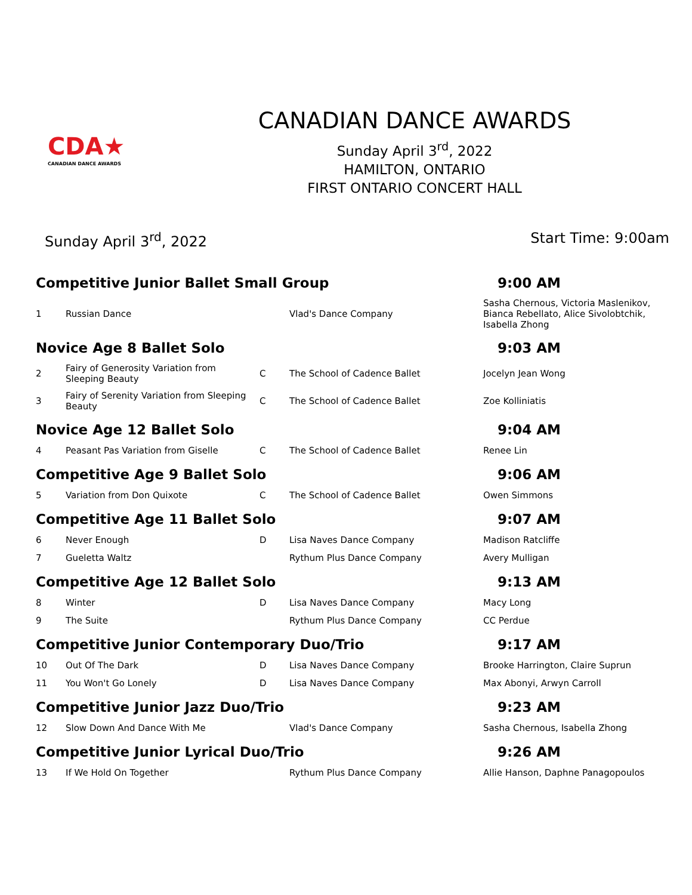CDA★
CANADIAN DANCE AWARDS
CANADIAN DANCE AWARDS
Sunday April 3<sup>rd</sup>, 2022
HAMILTON, ONTARIO
FIRST ONTARIO CONCERT HALL
Sunday April 3<sup>rd</sup>, 2022 Start Time: 9:00am
| Competitive Junior Ballet Small Group | | | | 9:00 AM |
| 1 | Russian Dance | | Vlad's Dance Company | Sasha Chernous, Victoria Maslenikov, Bianca Rebellato, Alice Sivolobtchik, Isabella Zhong |
| Novice Age 8 Ballet Solo | | | | 9:03 AM |
| 2 | Fairy of Generosity Variation from Sleeping Beauty | C | The School of Cadence Ballet | Jocelyn Jean Wong |
| 3 | Fairy of Serenity Variation from Sleeping Beauty | C | The School of Cadence Ballet | Zoe Kolliniatis |
| Novice Age 12 Ballet Solo | | | | 9:04 AM |
| 4 | Peasant Pas Variation from Giselle | C | The School of Cadence Ballet | Renee Lin |
| Competitive Age 9 Ballet Solo | | | | 9:06 AM |
| 5 | Variation from Don Quixote | C | The School of Cadence Ballet | Owen Simmons |
| Competitive Age 11 Ballet Solo | | | | 9:07 AM |
| 6 | Never Enough | D | Lisa Naves Dance Company | Madison Ratcliffe |
| 7 | Gueletta Waltz | | Rythum Plus Dance Company | Avery Mulligan |
| Competitive Age 12 Ballet Solo | | | | 9:13 AM |
| 8 | Winter | D | Lisa Naves Dance Company | Macy Long |
| 9 | The Suite | | Rythum Plus Dance Company | CC Perdue |
| Competitive Junior Contemporary Duo/Trio | | | | 9:17 AM |
| 10 | Out Of The Dark | D | Lisa Naves Dance Company | Brooke Harrington, Claire Suprun |
| 11 | You Won't Go Lonely | D | Lisa Naves Dance Company | Max Abonyi, Arwyn Carroll |
| Competitive Junior Jazz Duo/Trio | | | | 9:23 AM |
| 12 | Slow Down And Dance With Me | | Vlad's Dance Company | Sasha Chernous, Isabella Zhong |
| Competitive Junior Lyrical Duo/Trio | | | | 9:26 AM |
| 13 | If We Hold On Together | | Rythum Plus Dance Company | Allie Hanson, Daphne Panagopoulos |